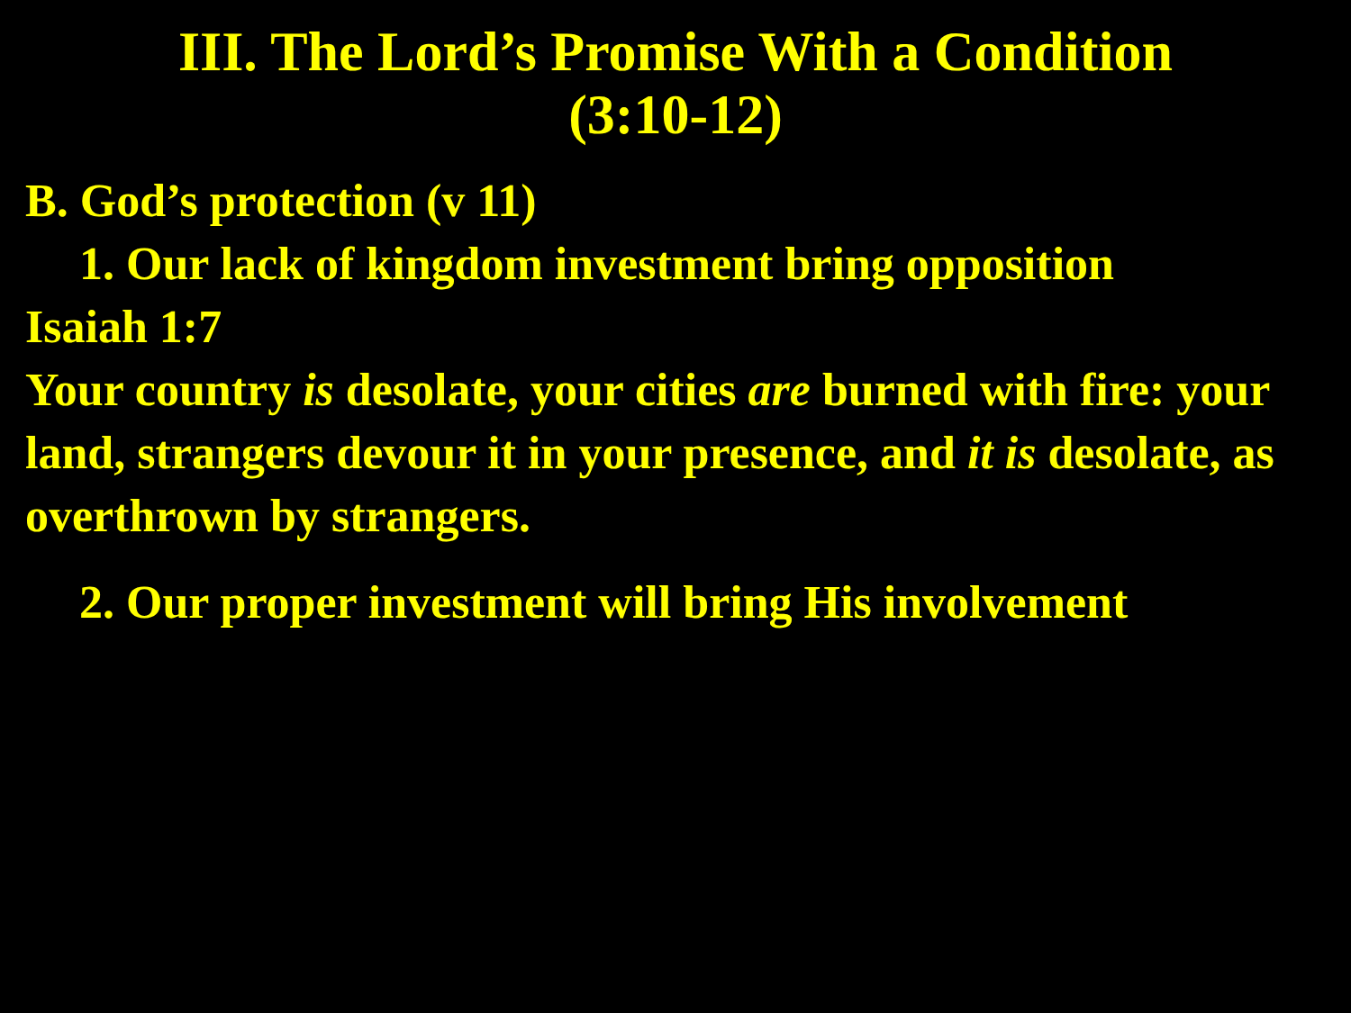III. The Lord’s Promise With a Condition
(3:10-12)
B. God’s protection (v 11)
1. Our lack of kingdom investment bring opposition
Isaiah 1:7
Your country is desolate, your cities are burned with fire: your land, strangers devour it in your presence, and it is desolate, as overthrown by strangers.
2. Our proper investment will bring His involvement